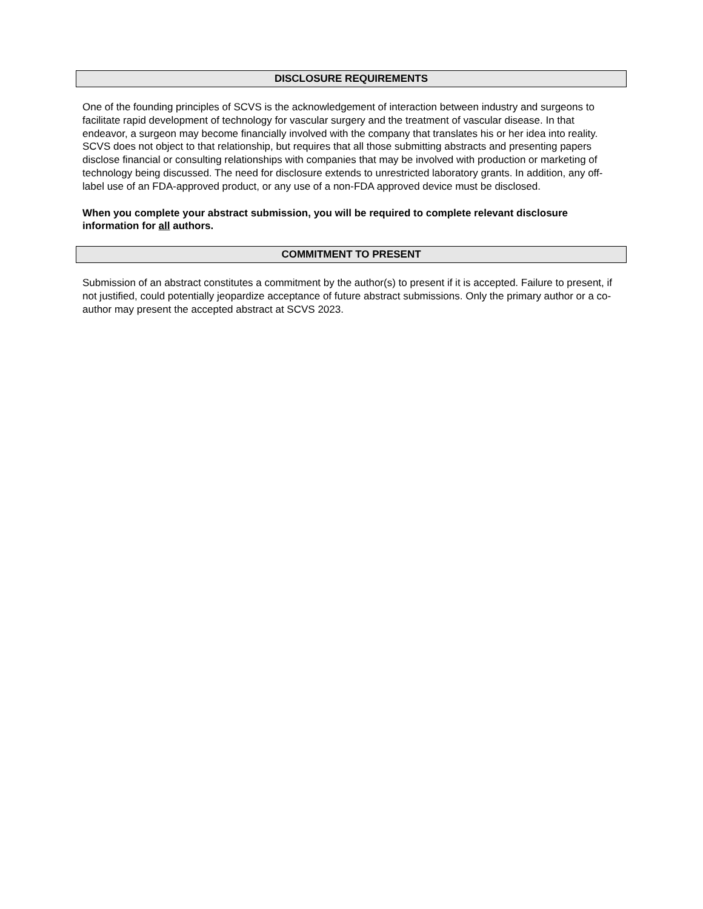DISCLOSURE REQUIREMENTS
One of the founding principles of SCVS is the acknowledgement of interaction between industry and surgeons to facilitate rapid development of technology for vascular surgery and the treatment of vascular disease. In that endeavor, a surgeon may become financially involved with the company that translates his or her idea into reality. SCVS does not object to that relationship, but requires that all those submitting abstracts and presenting papers disclose financial or consulting relationships with companies that may be involved with production or marketing of technology being discussed. The need for disclosure extends to unrestricted laboratory grants. In addition, any off-label use of an FDA-approved product, or any use of a non-FDA approved device must be disclosed.
When you complete your abstract submission, you will be required to complete relevant disclosure information for all authors.
COMMITMENT TO PRESENT
Submission of an abstract constitutes a commitment by the author(s) to present if it is accepted. Failure to present, if not justified, could potentially jeopardize acceptance of future abstract submissions. Only the primary author or a co-author may present the accepted abstract at SCVS 2023.